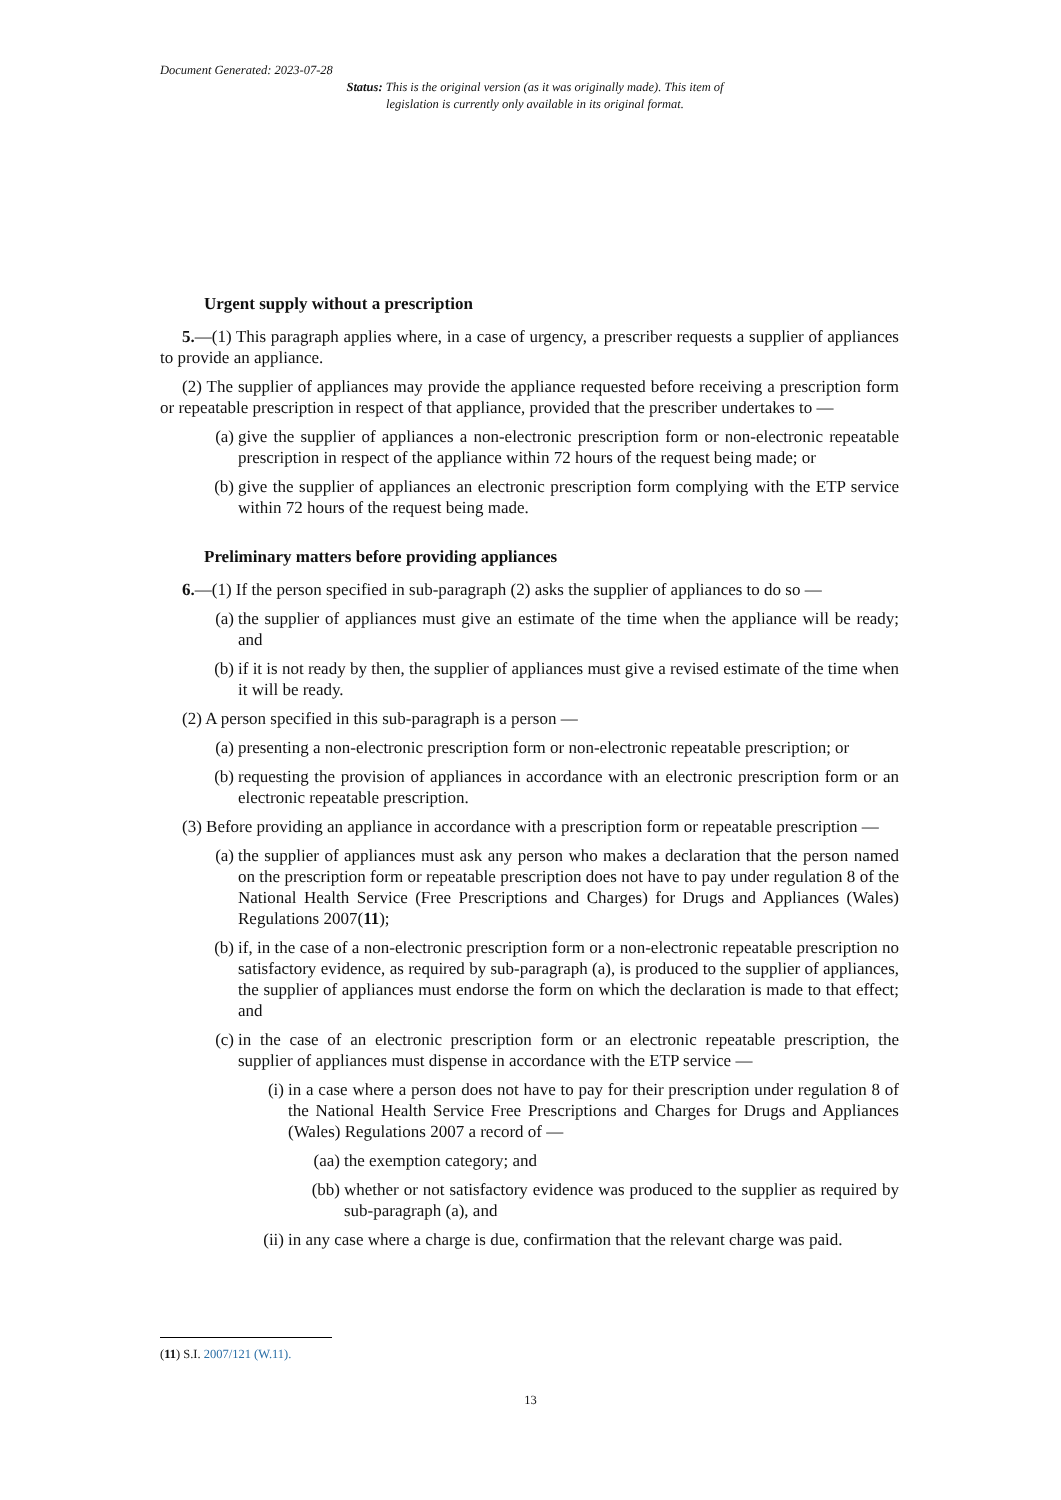Document Generated: 2023-07-28
Status: This is the original version (as it was originally made). This item of legislation is currently only available in its original format.
Urgent supply without a prescription
5.—(1) This paragraph applies where, in a case of urgency, a prescriber requests a supplier of appliances to provide an appliance.
(2) The supplier of appliances may provide the appliance requested before receiving a prescription form or repeatable prescription in respect of that appliance, provided that the prescriber undertakes to —
(a) give the supplier of appliances a non-electronic prescription form or non-electronic repeatable prescription in respect of the appliance within 72 hours of the request being made; or
(b) give the supplier of appliances an electronic prescription form complying with the ETP service within 72 hours of the request being made.
Preliminary matters before providing appliances
6.—(1) If the person specified in sub-paragraph (2) asks the supplier of appliances to do so —
(a) the supplier of appliances must give an estimate of the time when the appliance will be ready; and
(b) if it is not ready by then, the supplier of appliances must give a revised estimate of the time when it will be ready.
(2) A person specified in this sub-paragraph is a person —
(a) presenting a non-electronic prescription form or non-electronic repeatable prescription; or
(b) requesting the provision of appliances in accordance with an electronic prescription form or an electronic repeatable prescription.
(3) Before providing an appliance in accordance with a prescription form or repeatable prescription —
(a) the supplier of appliances must ask any person who makes a declaration that the person named on the prescription form or repeatable prescription does not have to pay under regulation 8 of the National Health Service (Free Prescriptions and Charges) for Drugs and Appliances (Wales) Regulations 2007(11);
(b) if, in the case of a non-electronic prescription form or a non-electronic repeatable prescription no satisfactory evidence, as required by sub-paragraph (a), is produced to the supplier of appliances, the supplier of appliances must endorse the form on which the declaration is made to that effect; and
(c) in the case of an electronic prescription form or an electronic repeatable prescription, the supplier of appliances must dispense in accordance with the ETP service —
(i) in a case where a person does not have to pay for their prescription under regulation 8 of the National Health Service Free Prescriptions and Charges for Drugs and Appliances (Wales) Regulations 2007 a record of —
(aa) the exemption category; and
(bb) whether or not satisfactory evidence was produced to the supplier as required by sub-paragraph (a), and
(ii) in any case where a charge is due, confirmation that the relevant charge was paid.
(11) S.I. 2007/121 (W.11).
13